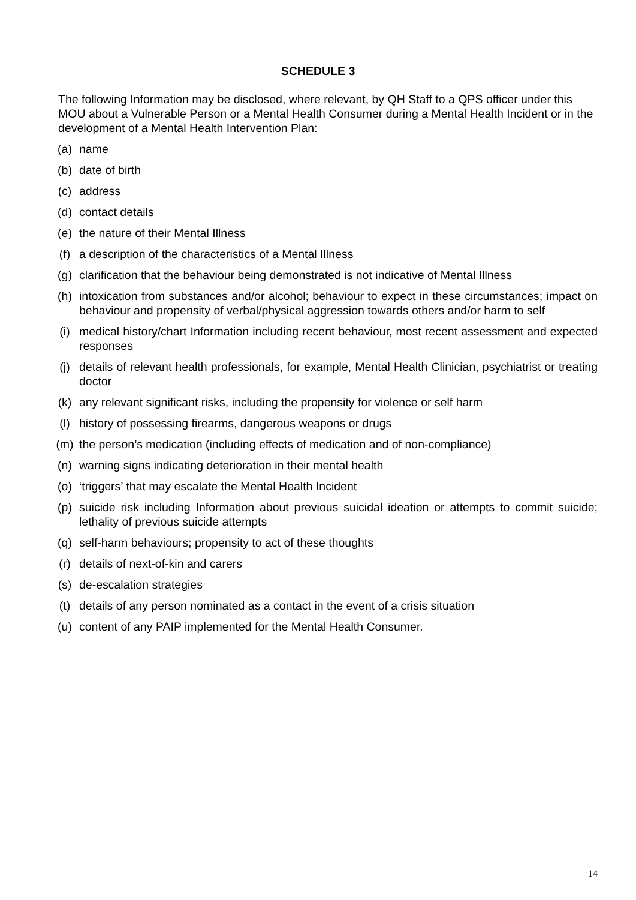SCHEDULE 3
The following Information may be disclosed, where relevant, by QH Staff to a QPS officer under this MOU about a Vulnerable Person or a Mental Health Consumer during a Mental Health Incident or in the development of a Mental Health Intervention Plan:
(a) name
(b) date of birth
(c) address
(d) contact details
(e) the nature of their Mental Illness
(f) a description of the characteristics of a Mental Illness
(g) clarification that the behaviour being demonstrated is not indicative of Mental Illness
(h) intoxication from substances and/or alcohol; behaviour to expect in these circumstances; impact on behaviour and propensity of verbal/physical aggression towards others and/or harm to self
(i) medical history/chart Information including recent behaviour, most recent assessment and expected responses
(j) details of relevant health professionals, for example, Mental Health Clinician, psychiatrist or treating doctor
(k) any relevant significant risks, including the propensity for violence or self harm
(l) history of possessing firearms, dangerous weapons or drugs
(m) the person’s medication (including effects of medication and of non-compliance)
(n) warning signs indicating deterioration in their mental health
(o) ‘triggers’ that may escalate the Mental Health Incident
(p) suicide risk including Information about previous suicidal ideation or attempts to commit suicide; lethality of previous suicide attempts
(q) self-harm behaviours; propensity to act of these thoughts
(r) details of next-of-kin and carers
(s) de-escalation strategies
(t) details of any person nominated as a contact in the event of a crisis situation
(u) content of any PAIP implemented for the Mental Health Consumer.
14